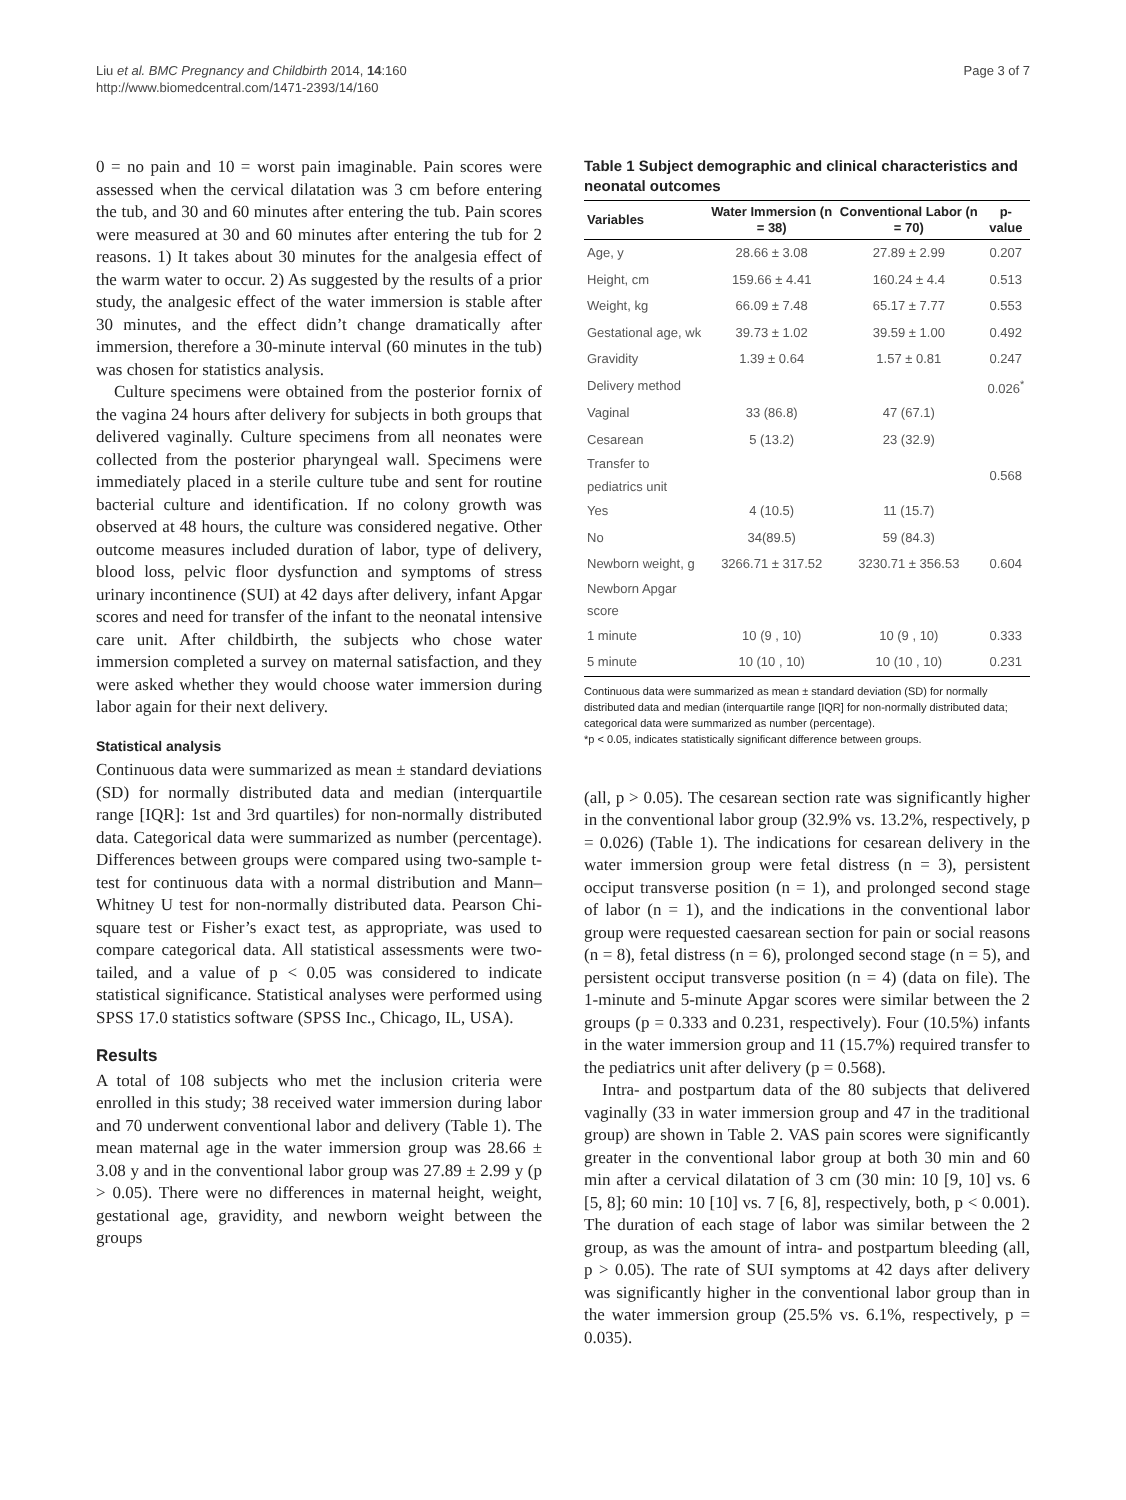Liu et al. BMC Pregnancy and Childbirth 2014, 14:160
http://www.biomedcentral.com/1471-2393/14/160
Page 3 of 7
0 = no pain and 10 = worst pain imaginable. Pain scores were assessed when the cervical dilatation was 3 cm before entering the tub, and 30 and 60 minutes after entering the tub. Pain scores were measured at 30 and 60 minutes after entering the tub for 2 reasons. 1) It takes about 30 minutes for the analgesia effect of the warm water to occur. 2) As suggested by the results of a prior study, the analgesic effect of the water immersion is stable after 30 minutes, and the effect didn’t change dramatically after immersion, therefore a 30-minute interval (60 minutes in the tub) was chosen for statistics analysis.
Culture specimens were obtained from the posterior fornix of the vagina 24 hours after delivery for subjects in both groups that delivered vaginally. Culture specimens from all neonates were collected from the posterior pharyngeal wall. Specimens were immediately placed in a sterile culture tube and sent for routine bacterial culture and identification. If no colony growth was observed at 48 hours, the culture was considered negative. Other outcome measures included duration of labor, type of delivery, blood loss, pelvic floor dysfunction and symptoms of stress urinary incontinence (SUI) at 42 days after delivery, infant Apgar scores and need for transfer of the infant to the neonatal intensive care unit. After childbirth, the subjects who chose water immersion completed a survey on maternal satisfaction, and they were asked whether they would choose water immersion during labor again for their next delivery.
Statistical analysis
Continuous data were summarized as mean ± standard deviations (SD) for normally distributed data and median (interquartile range [IQR]: 1st and 3rd quartiles) for non-normally distributed data. Categorical data were summarized as number (percentage). Differences between groups were compared using two-sample t-test for continuous data with a normal distribution and Mann–Whitney U test for non-normally distributed data. Pearson Chi-square test or Fisher’s exact test, as appropriate, was used to compare categorical data. All statistical assessments were two-tailed, and a value of p < 0.05 was considered to indicate statistical significance. Statistical analyses were performed using SPSS 17.0 statistics software (SPSS Inc., Chicago, IL, USA).
Results
A total of 108 subjects who met the inclusion criteria were enrolled in this study; 38 received water immersion during labor and 70 underwent conventional labor and delivery (Table 1). The mean maternal age in the water immersion group was 28.66 ± 3.08 y and in the conventional labor group was 27.89 ± 2.99 y (p > 0.05). There were no differences in maternal height, weight, gestational age, gravidity, and newborn weight between the groups
Table 1 Subject demographic and clinical characteristics and neonatal outcomes
| Variables | Water Immersion (n = 38) | Conventional Labor (n = 70) | p-value |
| --- | --- | --- | --- |
| Age, y | 28.66 ± 3.08 | 27.89 ± 2.99 | 0.207 |
| Height, cm | 159.66 ± 4.41 | 160.24 ± 4.4 | 0.513 |
| Weight, kg | 66.09 ± 7.48 | 65.17 ± 7.77 | 0.553 |
| Gestational age, wk | 39.73 ± 1.02 | 39.59 ± 1.00 | 0.492 |
| Gravidity | 1.39 ± 0.64 | 1.57 ± 0.81 | 0.247 |
| Delivery method | | | 0.026<sup>*</sup> |
| Vaginal | 33 (86.8) | 47 (67.1) | |
| Cesarean | 5 (13.2) | 23 (32.9) | |
| Transfer to pediatrics unit | | | 0.568 |
| Yes | 4 (10.5) | 11 (15.7) | |
| No | 34(89.5) | 59 (84.3) | |
| Newborn weight, g | 3266.71 ± 317.52 | 3230.71 ± 356.53 | 0.604 |
| Newborn Apgar score | | | |
| 1 minute | 10 (9 , 10) | 10 (9 , 10) | 0.333 |
| 5 minute | 10 (10 , 10) | 10 (10 , 10) | 0.231 |
Continuous data were summarized as mean ± standard deviation (SD) for normally distributed data and median (interquartile range [IQR] for non-normally distributed data; categorical data were summarized as number (percentage).
*p < 0.05, indicates statistically significant difference between groups.
(all, p > 0.05). The cesarean section rate was significantly higher in the conventional labor group (32.9% vs. 13.2%, respectively, p = 0.026) (Table 1). The indications for cesarean delivery in the water immersion group were fetal distress (n = 3), persistent occiput transverse position (n = 1), and prolonged second stage of labor (n = 1), and the indications in the conventional labor group were requested caesarean section for pain or social reasons (n = 8), fetal distress (n = 6), prolonged second stage (n = 5), and persistent occiput transverse position (n = 4) (data on file). The 1-minute and 5-minute Apgar scores were similar between the 2 groups (p = 0.333 and 0.231, respectively). Four (10.5%) infants in the water immersion group and 11 (15.7%) required transfer to the pediatrics unit after delivery (p = 0.568).
Intra- and postpartum data of the 80 subjects that delivered vaginally (33 in water immersion group and 47 in the traditional group) are shown in Table 2. VAS pain scores were significantly greater in the conventional labor group at both 30 min and 60 min after a cervical dilatation of 3 cm (30 min: 10 [9, 10] vs. 6 [5, 8]; 60 min: 10 [10] vs. 7 [6, 8], respectively, both, p < 0.001). The duration of each stage of labor was similar between the 2 group, as was the amount of intra- and postpartum bleeding (all, p > 0.05). The rate of SUI symptoms at 42 days after delivery was significantly higher in the conventional labor group than in the water immersion group (25.5% vs. 6.1%, respectively, p = 0.035).